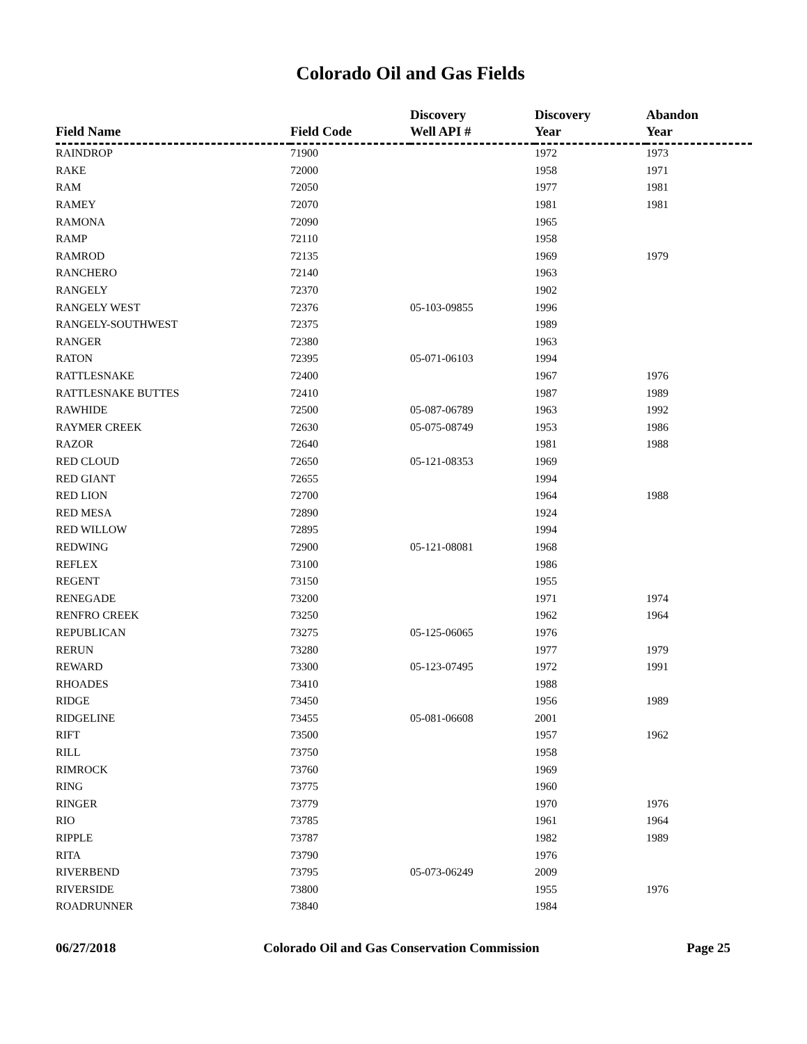Colorado Oil and Gas Fields
| Field Name | Field Code | Discovery Well API # | Discovery Year | Abandon Year |
| --- | --- | --- | --- | --- |
| RAINDROP | 71900 | | 1972 | 1973 |
| RAKE | 72000 | | 1958 | 1971 |
| RAM | 72050 | | 1977 | 1981 |
| RAMEY | 72070 | | 1981 | 1981 |
| RAMONA | 72090 | | 1965 | |
| RAMP | 72110 | | 1958 | |
| RAMROD | 72135 | | 1969 | 1979 |
| RANCHERO | 72140 | | 1963 | |
| RANGELY | 72370 | | 1902 | |
| RANGELY WEST | 72376 | 05-103-09855 | 1996 | |
| RANGELY-SOUTHWEST | 72375 | | 1989 | |
| RANGER | 72380 | | 1963 | |
| RATON | 72395 | 05-071-06103 | 1994 | |
| RATTLESNAKE | 72400 | | 1967 | 1976 |
| RATTLESNAKE BUTTES | 72410 | | 1987 | 1989 |
| RAWHIDE | 72500 | 05-087-06789 | 1963 | 1992 |
| RAYMER CREEK | 72630 | 05-075-08749 | 1953 | 1986 |
| RAZOR | 72640 | | 1981 | 1988 |
| RED CLOUD | 72650 | 05-121-08353 | 1969 | |
| RED GIANT | 72655 | | 1994 | |
| RED LION | 72700 | | 1964 | 1988 |
| RED MESA | 72890 | | 1924 | |
| RED WILLOW | 72895 | | 1994 | |
| REDWING | 72900 | 05-121-08081 | 1968 | |
| REFLEX | 73100 | | 1986 | |
| REGENT | 73150 | | 1955 | |
| RENEGADE | 73200 | | 1971 | 1974 |
| RENFRO CREEK | 73250 | | 1962 | 1964 |
| REPUBLICAN | 73275 | 05-125-06065 | 1976 | |
| RERUN | 73280 | | 1977 | 1979 |
| REWARD | 73300 | 05-123-07495 | 1972 | 1991 |
| RHOADES | 73410 | | 1988 | |
| RIDGE | 73450 | | 1956 | 1989 |
| RIDGELINE | 73455 | 05-081-06608 | 2001 | |
| RIFT | 73500 | | 1957 | 1962 |
| RILL | 73750 | | 1958 | |
| RIMROCK | 73760 | | 1969 | |
| RING | 73775 | | 1960 | |
| RINGER | 73779 | | 1970 | 1976 |
| RIO | 73785 | | 1961 | 1964 |
| RIPPLE | 73787 | | 1982 | 1989 |
| RITA | 73790 | | 1976 | |
| RIVERBEND | 73795 | 05-073-06249 | 2009 | |
| RIVERSIDE | 73800 | | 1955 | 1976 |
| ROADRUNNER | 73840 | | 1984 | |
06/27/2018 Colorado Oil and Gas Conservation Commission Page 25